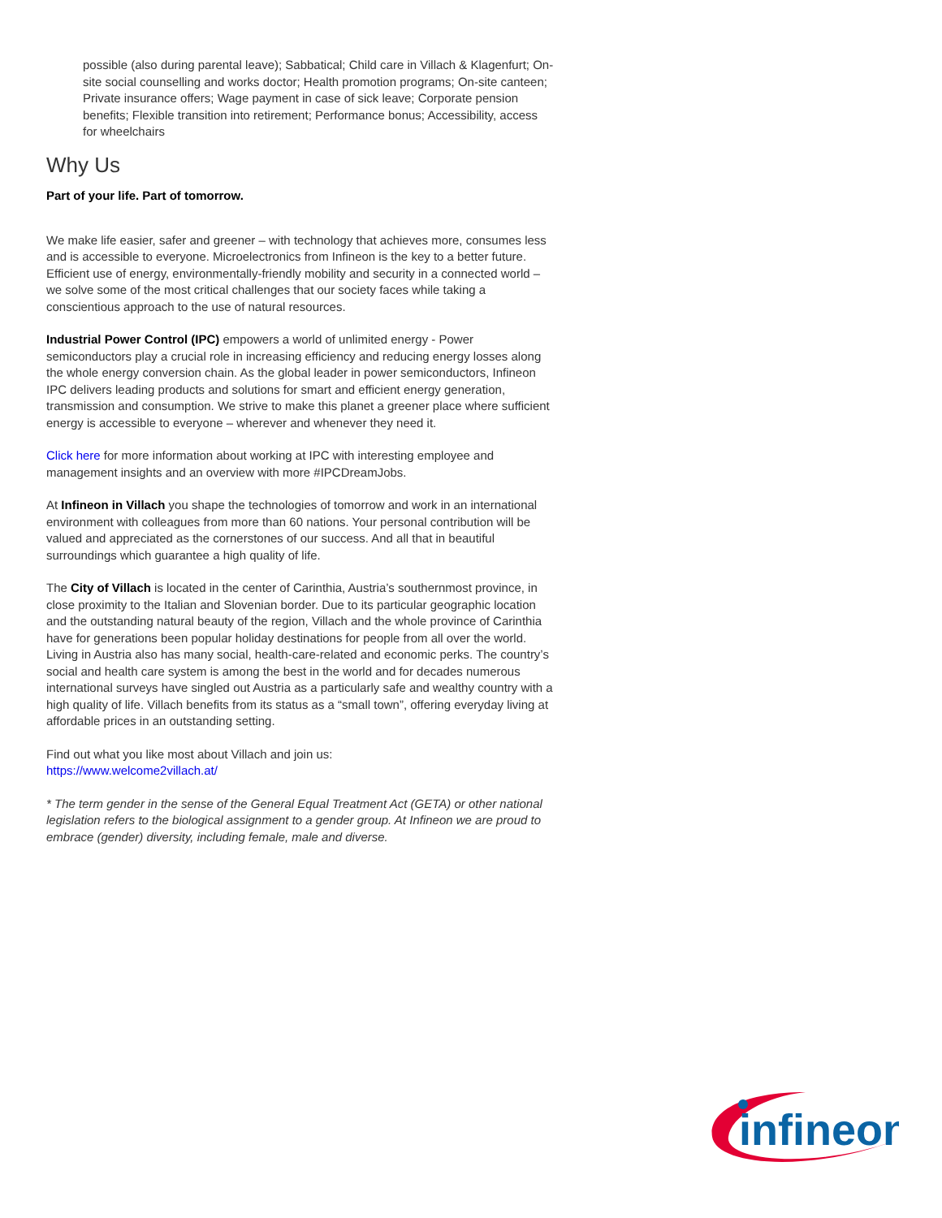possible (also during parental leave); Sabbatical; Child care in Villach & Klagenfurt; On-site social counselling and works doctor; Health promotion programs; On-site canteen; Private insurance offers; Wage payment in case of sick leave; Corporate pension benefits; Flexible transition into retirement; Performance bonus; Accessibility, access for wheelchairs
Why Us
Part of your life. Part of tomorrow.
We make life easier, safer and greener – with technology that achieves more, consumes less and is accessible to everyone. Microelectronics from Infineon is the key to a better future. Efficient use of energy, environmentally-friendly mobility and security in a connected world – we solve some of the most critical challenges that our society faces while taking a conscientious approach to the use of natural resources.
Industrial Power Control (IPC) empowers a world of unlimited energy - Power semiconductors play a crucial role in increasing efficiency and reducing energy losses along the whole energy conversion chain. As the global leader in power semiconductors, Infineon IPC delivers leading products and solutions for smart and efficient energy generation, transmission and consumption. We strive to make this planet a greener place where sufficient energy is accessible to everyone – wherever and whenever they need it.
Click here for more information about working at IPC with interesting employee and management insights and an overview with more #IPCDreamJobs.
At Infineon in Villach you shape the technologies of tomorrow and work in an international environment with colleagues from more than 60 nations. Your personal contribution will be valued and appreciated as the cornerstones of our success. And all that in beautiful surroundings which guarantee a high quality of life.
The City of Villach is located in the center of Carinthia, Austria’s southernmost province, in close proximity to the Italian and Slovenian border. Due to its particular geographic location and the outstanding natural beauty of the region, Villach and the whole province of Carinthia have for generations been popular holiday destinations for people from all over the world. Living in Austria also has many social, health-care-related and economic perks. The country’s social and health care system is among the best in the world and for decades numerous international surveys have singled out Austria as a particularly safe and wealthy country with a high quality of life. Villach benefits from its status as a “small town”, offering everyday living at affordable prices in an outstanding setting.
Find out what you like most about Villach and join us:
https://www.welcome2villach.at/
* The term gender in the sense of the General Equal Treatment Act (GETA) or other national legislation refers to the biological assignment to a gender group. At Infineon we are proud to embrace (gender) diversity, including female, male and diverse.
infineon